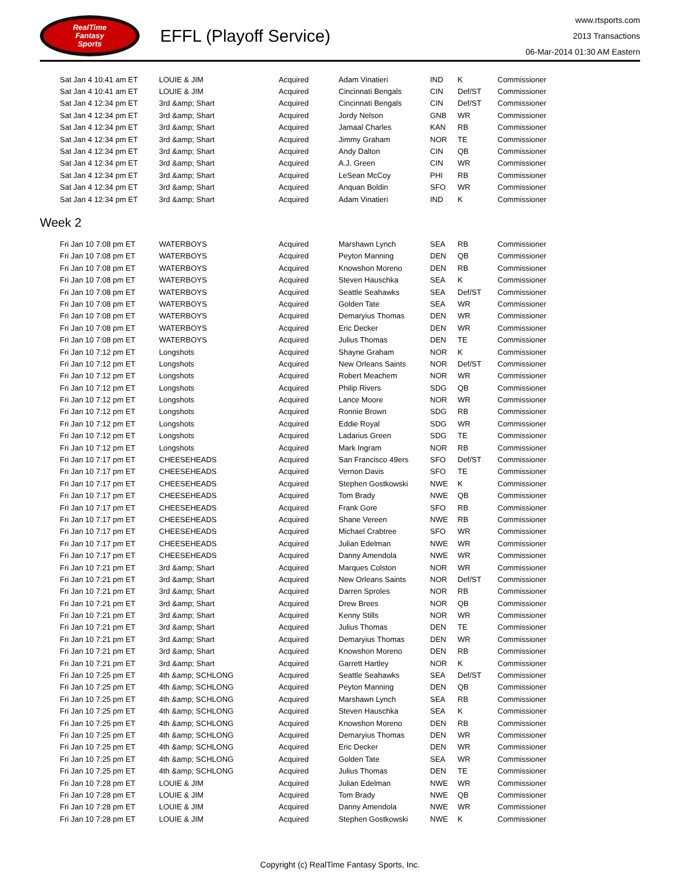RealTime
Fantasy
Sports
EFFL (Playoff Service)
www.rtsports.com
2013 Transactions
06-Mar-2014 01:30 AM Eastern
| Sat Jan 4 10:41 am ET | LOUIE & JIM | Acquired | Adam Vinatieri | IND | K | Commissioner |
| Sat Jan 4 10:41 am ET | LOUIE & JIM | Acquired | Cincinnati Bengals | CIN | Def/ST | Commissioner |
| Sat Jan 4 12:34 pm ET | 3rd &amp; Shart | Acquired | Cincinnati Bengals | CIN | Def/ST | Commissioner |
| Sat Jan 4 12:34 pm ET | 3rd &amp; Shart | Acquired | Jordy Nelson | GNB | WR | Commissioner |
| Sat Jan 4 12:34 pm ET | 3rd &amp; Shart | Acquired | Jamaal Charles | KAN | RB | Commissioner |
| Sat Jan 4 12:34 pm ET | 3rd &amp; Shart | Acquired | Jimmy Graham | NOR | TE | Commissioner |
| Sat Jan 4 12:34 pm ET | 3rd &amp; Shart | Acquired | Andy Dalton | CIN | QB | Commissioner |
| Sat Jan 4 12:34 pm ET | 3rd &amp; Shart | Acquired | A.J. Green | CIN | WR | Commissioner |
| Sat Jan 4 12:34 pm ET | 3rd &amp; Shart | Acquired | LeSean McCoy | PHI | RB | Commissioner |
| Sat Jan 4 12:34 pm ET | 3rd &amp; Shart | Acquired | Anquan Boldin | SFO | WR | Commissioner |
| Sat Jan 4 12:34 pm ET | 3rd &amp; Shart | Acquired | Adam Vinatieri | IND | K | Commissioner |
Week 2
| Fri Jan 10 7:08 pm ET | WATERBOYS | Acquired | Marshawn Lynch | SEA | RB | Commissioner |
| Fri Jan 10 7:08 pm ET | WATERBOYS | Acquired | Peyton Manning | DEN | QB | Commissioner |
| Fri Jan 10 7:08 pm ET | WATERBOYS | Acquired | Knowshon Moreno | DEN | RB | Commissioner |
| Fri Jan 10 7:08 pm ET | WATERBOYS | Acquired | Steven Hauschka | SEA | K | Commissioner |
| Fri Jan 10 7:08 pm ET | WATERBOYS | Acquired | Seattle Seahawks | SEA | Def/ST | Commissioner |
| Fri Jan 10 7:08 pm ET | WATERBOYS | Acquired | Golden Tate | SEA | WR | Commissioner |
| Fri Jan 10 7:08 pm ET | WATERBOYS | Acquired | Demaryius Thomas | DEN | WR | Commissioner |
| Fri Jan 10 7:08 pm ET | WATERBOYS | Acquired | Eric Decker | DEN | WR | Commissioner |
| Fri Jan 10 7:08 pm ET | WATERBOYS | Acquired | Julius Thomas | DEN | TE | Commissioner |
| Fri Jan 10 7:12 pm ET | Longshots | Acquired | Shayne Graham | NOR | K | Commissioner |
| Fri Jan 10 7:12 pm ET | Longshots | Acquired | New Orleans Saints | NOR | Def/ST | Commissioner |
| Fri Jan 10 7:12 pm ET | Longshots | Acquired | Robert Meachem | NOR | WR | Commissioner |
| Fri Jan 10 7:12 pm ET | Longshots | Acquired | Philip Rivers | SDG | QB | Commissioner |
| Fri Jan 10 7:12 pm ET | Longshots | Acquired | Lance Moore | NOR | WR | Commissioner |
| Fri Jan 10 7:12 pm ET | Longshots | Acquired | Ronnie Brown | SDG | RB | Commissioner |
| Fri Jan 10 7:12 pm ET | Longshots | Acquired | Eddie Royal | SDG | WR | Commissioner |
| Fri Jan 10 7:12 pm ET | Longshots | Acquired | Ladarius Green | SDG | TE | Commissioner |
| Fri Jan 10 7:12 pm ET | Longshots | Acquired | Mark Ingram | NOR | RB | Commissioner |
| Fri Jan 10 7:17 pm ET | CHEESEHEADS | Acquired | San Francisco 49ers | SFO | Def/ST | Commissioner |
| Fri Jan 10 7:17 pm ET | CHEESEHEADS | Acquired | Vernon Davis | SFO | TE | Commissioner |
| Fri Jan 10 7:17 pm ET | CHEESEHEADS | Acquired | Stephen Gostkowski | NWE | K | Commissioner |
| Fri Jan 10 7:17 pm ET | CHEESEHEADS | Acquired | Tom Brady | NWE | QB | Commissioner |
| Fri Jan 10 7:17 pm ET | CHEESEHEADS | Acquired | Frank Gore | SFO | RB | Commissioner |
| Fri Jan 10 7:17 pm ET | CHEESEHEADS | Acquired | Shane Vereen | NWE | RB | Commissioner |
| Fri Jan 10 7:17 pm ET | CHEESEHEADS | Acquired | Michael Crabtree | SFO | WR | Commissioner |
| Fri Jan 10 7:17 pm ET | CHEESEHEADS | Acquired | Julian Edelman | NWE | WR | Commissioner |
| Fri Jan 10 7:17 pm ET | CHEESEHEADS | Acquired | Danny Amendola | NWE | WR | Commissioner |
| Fri Jan 10 7:21 pm ET | 3rd &amp; Shart | Acquired | Marques Colston | NOR | WR | Commissioner |
| Fri Jan 10 7:21 pm ET | 3rd &amp; Shart | Acquired | New Orleans Saints | NOR | Def/ST | Commissioner |
| Fri Jan 10 7:21 pm ET | 3rd &amp; Shart | Acquired | Darren Sproles | NOR | RB | Commissioner |
| Fri Jan 10 7:21 pm ET | 3rd &amp; Shart | Acquired | Drew Brees | NOR | QB | Commissioner |
| Fri Jan 10 7:21 pm ET | 3rd &amp; Shart | Acquired | Kenny Stills | NOR | WR | Commissioner |
| Fri Jan 10 7:21 pm ET | 3rd &amp; Shart | Acquired | Julius Thomas | DEN | TE | Commissioner |
| Fri Jan 10 7:21 pm ET | 3rd &amp; Shart | Acquired | Demaryius Thomas | DEN | WR | Commissioner |
| Fri Jan 10 7:21 pm ET | 3rd &amp; Shart | Acquired | Knowshon Moreno | DEN | RB | Commissioner |
| Fri Jan 10 7:21 pm ET | 3rd &amp; Shart | Acquired | Garrett Hartley | NOR | K | Commissioner |
| Fri Jan 10 7:25 pm ET | 4th &amp; SCHLONG | Acquired | Seattle Seahawks | SEA | Def/ST | Commissioner |
| Fri Jan 10 7:25 pm ET | 4th &amp; SCHLONG | Acquired | Peyton Manning | DEN | QB | Commissioner |
| Fri Jan 10 7:25 pm ET | 4th &amp; SCHLONG | Acquired | Marshawn Lynch | SEA | RB | Commissioner |
| Fri Jan 10 7:25 pm ET | 4th &amp; SCHLONG | Acquired | Steven Hauschka | SEA | K | Commissioner |
| Fri Jan 10 7:25 pm ET | 4th &amp; SCHLONG | Acquired | Knowshon Moreno | DEN | RB | Commissioner |
| Fri Jan 10 7:25 pm ET | 4th &amp; SCHLONG | Acquired | Demaryius Thomas | DEN | WR | Commissioner |
| Fri Jan 10 7:25 pm ET | 4th &amp; SCHLONG | Acquired | Eric Decker | DEN | WR | Commissioner |
| Fri Jan 10 7:25 pm ET | 4th &amp; SCHLONG | Acquired | Golden Tate | SEA | WR | Commissioner |
| Fri Jan 10 7:25 pm ET | 4th &amp; SCHLONG | Acquired | Julius Thomas | DEN | TE | Commissioner |
| Fri Jan 10 7:28 pm ET | LOUIE & JIM | Acquired | Julian Edelman | NWE | WR | Commissioner |
| Fri Jan 10 7:28 pm ET | LOUIE & JIM | Acquired | Tom Brady | NWE | QB | Commissioner |
| Fri Jan 10 7:28 pm ET | LOUIE & JIM | Acquired | Danny Amendola | NWE | WR | Commissioner |
| Fri Jan 10 7:28 pm ET | LOUIE & JIM | Acquired | Stephen Gostkowski | NWE | K | Commissioner |
Copyright (c) RealTime Fantasy Sports, Inc.